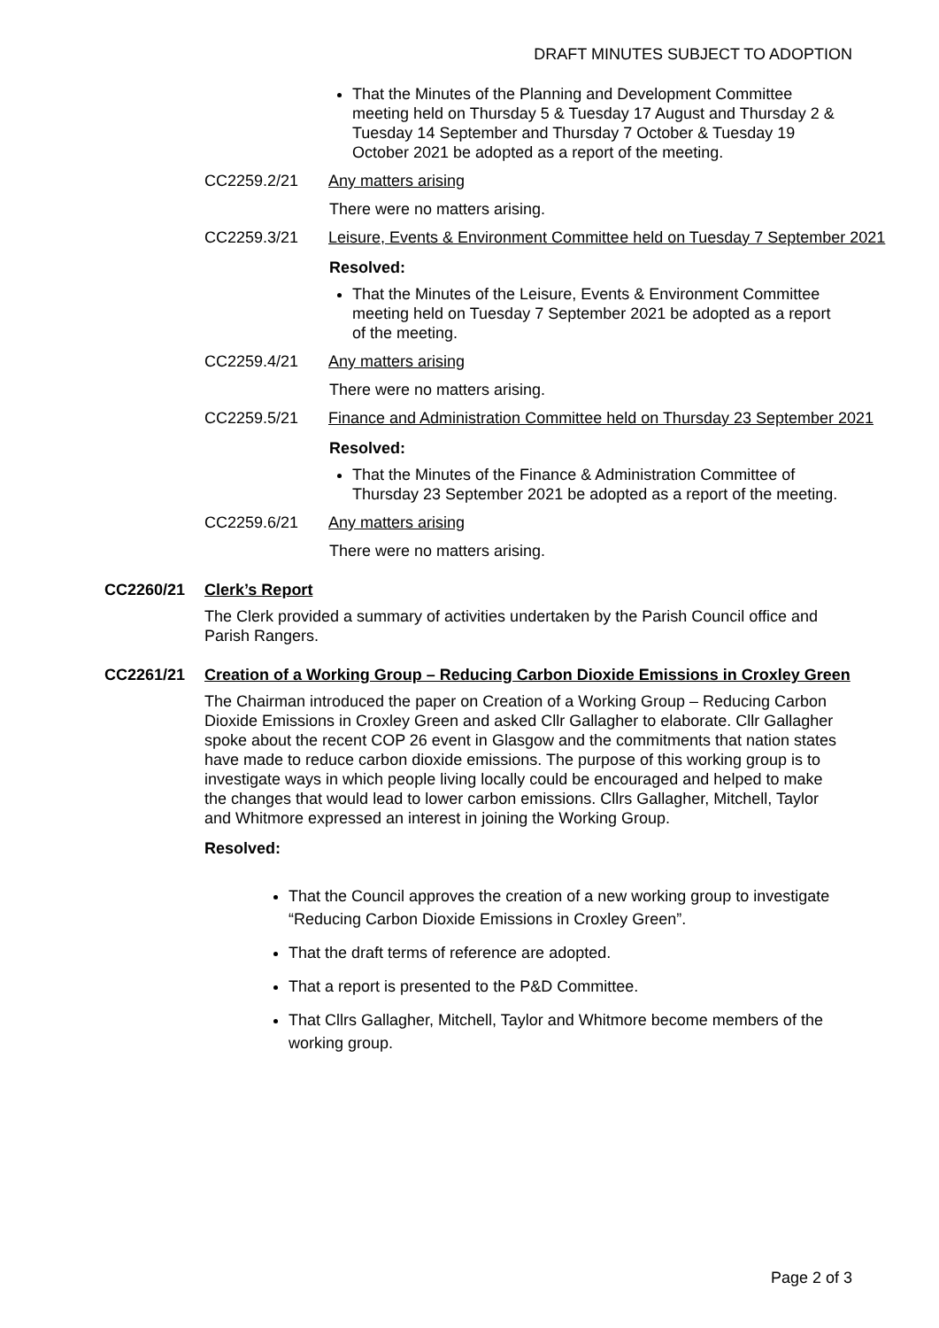DRAFT MINUTES SUBJECT TO ADOPTION
That the Minutes of the Planning and Development Committee meeting held on Thursday 5 & Tuesday 17 August and Thursday 2 & Tuesday 14 September and Thursday 7 October & Tuesday 19 October 2021 be adopted as a report of the meeting.
CC2259.2/21 Any matters arising
There were no matters arising.
CC2259.3/21 Leisure, Events & Environment Committee held on Tuesday 7 September 2021
Resolved:
That the Minutes of the Leisure, Events & Environment Committee meeting held on Tuesday 7 September 2021 be adopted as a report of the meeting.
CC2259.4/21 Any matters arising
There were no matters arising.
CC2259.5/21 Finance and Administration Committee held on Thursday 23 September 2021
Resolved:
That the Minutes of the Finance & Administration Committee of Thursday 23 September 2021 be adopted as a report of the meeting.
CC2259.6/21 Any matters arising
There were no matters arising.
CC2260/21 Clerk’s Report
The Clerk provided a summary of activities undertaken by the Parish Council office and Parish Rangers.
CC2261/21 Creation of a Working Group – Reducing Carbon Dioxide Emissions in Croxley Green
The Chairman introduced the paper on Creation of a Working Group – Reducing Carbon Dioxide Emissions in Croxley Green and asked Cllr Gallagher to elaborate. Cllr Gallagher spoke about the recent COP 26 event in Glasgow and the commitments that nation states have made to reduce carbon dioxide emissions. The purpose of this working group is to investigate ways in which people living locally could be encouraged and helped to make the changes that would lead to lower carbon emissions. Cllrs Gallagher, Mitchell, Taylor and Whitmore expressed an interest in joining the Working Group.
Resolved:
That the Council approves the creation of a new working group to investigate “Reducing Carbon Dioxide Emissions in Croxley Green”.
That the draft terms of reference are adopted.
That a report is presented to the P&D Committee.
That Cllrs Gallagher, Mitchell, Taylor and Whitmore become members of the working group.
Page 2 of 3